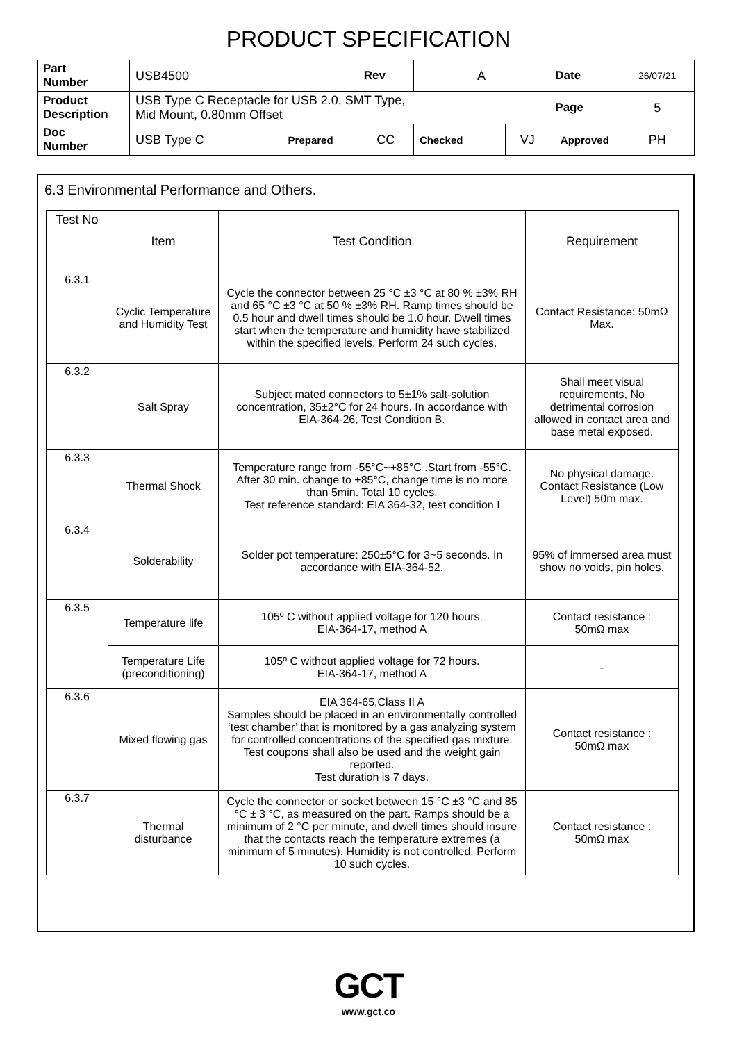PRODUCT SPECIFICATION
| Part Number | USB4500 | | | Rev | A | | Date | 26/07/21 |
| Product Description | USB Type C Receptacle for USB 2.0, SMT Type, Mid Mount, 0.80mm Offset | | | | | | Page | 5 |
| Doc Number | USB Type C | Prepared | CC | | Checked | VJ | Approved | PH |
6.3 Environmental Performance and Others.
| Test No | Item | Test Condition | Requirement |
| --- | --- | --- | --- |
| 6.3.1 | Cyclic Temperature and Humidity Test | Cycle the connector between 25 °C ±3 °C at 80 % ±3% RH and 65 °C ±3 °C at 50 % ±3% RH. Ramp times should be 0.5 hour and dwell times should be 1.0 hour. Dwell times start when the temperature and humidity have stabilized within the specified levels. Perform 24 such cycles. | Contact Resistance: 50mΩ Max. |
| 6.3.2 | Salt Spray | Subject mated connectors to 5±1% salt-solution concentration, 35±2°C for 24 hours. In accordance with EIA-364-26, Test Condition B. | Shall meet visual requirements, No detrimental corrosion allowed in contact area and base metal exposed. |
| 6.3.3 | Thermal Shock | Temperature range from -55°C~+85°C .Start from -55°C. After 30 min. change to +85°C, change time is no more than 5min. Total 10 cycles. Test reference standard: EIA 364-32, test condition I | No physical damage. Contact Resistance (Low Level) 50m max. |
| 6.3.4 | Solderability | Solder pot temperature: 250±5°C for 3~5 seconds. In accordance with EIA-364-52. | 95% of immersed area must show no voids, pin holes. |
| 6.3.5 | Temperature life | 105º C without applied voltage for 120 hours. EIA-364-17, method A | Contact resistance : 50mΩ max |
| | Temperature Life (preconditioning) | 105º C without applied voltage for 72 hours. EIA-364-17, method A | - |
| 6.3.6 | Mixed flowing gas | EIA 364-65,Class II A Samples should be placed in an environmentally controlled ‘test chamber’ that is monitored by a gas analyzing system for controlled concentrations of the specified gas mixture. Test coupons shall also be used and the weight gain reported. Test duration is 7 days. | Contact resistance : 50mΩ max |
| 6.3.7 | Thermal disturbance | Cycle the connector or socket between 15 °C ±3 °C and 85 °C ± 3 °C, as measured on the part. Ramps should be a minimum of 2 °C per minute, and dwell times should insure that the contacts reach the temperature extremes (a minimum of 5 minutes). Humidity is not controlled. Perform 10 such cycles. | Contact resistance : 50mΩ max |
GCT
www.gct.co